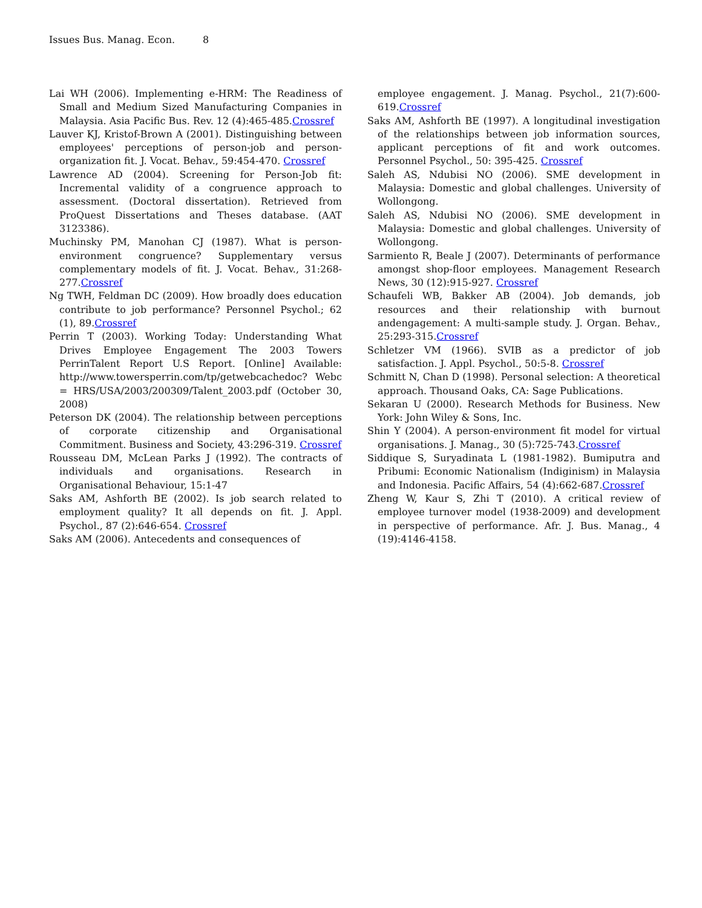Issues Bus. Manag. Econ. 8
Lai WH (2006). Implementing e-HRM: The Readiness of Small and Medium Sized Manufacturing Companies in Malaysia. Asia Pacific Bus. Rev. 12 (4):465-485.Crossref
Lauver KJ, Kristof-Brown A (2001). Distinguishing between employees' perceptions of person-job and person-organization fit. J. Vocat. Behav., 59:454-470. Crossref
Lawrence AD (2004). Screening for Person-Job fit: Incremental validity of a congruence approach to assessment. (Doctoral dissertation). Retrieved from ProQuest Dissertations and Theses database. (AAT 3123386).
Muchinsky PM, Manohan CJ (1987). What is person-environment congruence? Supplementary versus complementary models of fit. J. Vocat. Behav., 31:268-277.Crossref
Ng TWH, Feldman DC (2009). How broadly does education contribute to job performance? Personnel Psychol.; 62 (1), 89.Crossref
Perrin T (2003). Working Today: Understanding What Drives Employee Engagement The 2003 Towers PerrinTalent Report U.S Report. [Online] Available: http://www.towersperrin.com/tp/getwebcachedoc? Webc = HRS/USA/2003/200309/Talent_2003.pdf (October 30, 2008)
Peterson DK (2004). The relationship between perceptions of corporate citizenship and Organisational Commitment. Business and Society, 43:296-319. Crossref
Rousseau DM, McLean Parks J (1992). The contracts of individuals and organisations. Research in Organisational Behaviour, 15:1-47
Saks AM, Ashforth BE (2002). Is job search related to employment quality? It all depends on fit. J. Appl. Psychol., 87 (2):646-654. Crossref
Saks AM (2006). Antecedents and consequences of
employee engagement. J. Manag. Psychol., 21(7):600-619.Crossref
Saks AM, Ashforth BE (1997). A longitudinal investigation of the relationships between job information sources, applicant perceptions of fit and work outcomes. Personnel Psychol., 50: 395-425. Crossref
Saleh AS, Ndubisi NO (2006). SME development in Malaysia: Domestic and global challenges. University of Wollongong.
Saleh AS, Ndubisi NO (2006). SME development in Malaysia: Domestic and global challenges. University of Wollongong.
Sarmiento R, Beale J (2007). Determinants of performance amongst shop-floor employees. Management Research News, 30 (12):915-927. Crossref
Schaufeli WB, Bakker AB (2004). Job demands, job resources and their relationship with burnout andengagement: A multi-sample study. J. Organ. Behav., 25:293-315.Crossref
Schletzer VM (1966). SVIB as a predictor of job satisfaction. J. Appl. Psychol., 50:5-8. Crossref
Schmitt N, Chan D (1998). Personal selection: A theoretical approach. Thousand Oaks, CA: Sage Publications.
Sekaran U (2000). Research Methods for Business. New York: John Wiley & Sons, Inc.
Shin Y (2004). A person-environment fit model for virtual organisations. J. Manag., 30 (5):725-743.Crossref
Siddique S, Suryadinata L (1981-1982). Bumiputra and Pribumi: Economic Nationalism (Indiginism) in Malaysia and Indonesia. Pacific Affairs, 54 (4):662-687.Crossref
Zheng W, Kaur S, Zhi T (2010). A critical review of employee turnover model (1938-2009) and development in perspective of performance. Afr. J. Bus. Manag., 4 (19):4146-4158.